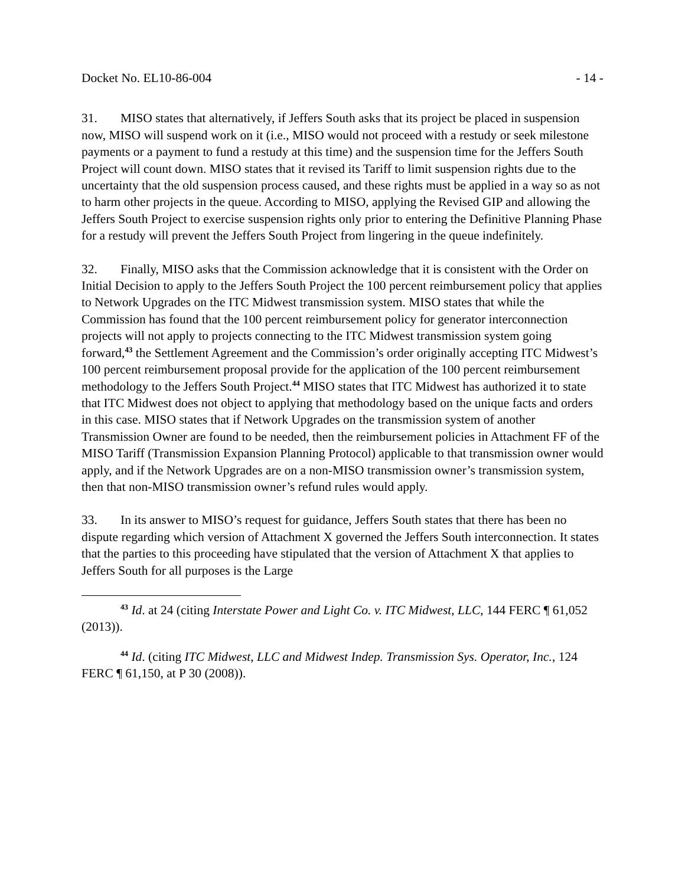Docket No. EL10-86-004 - 14 -
31. MISO states that alternatively, if Jeffers South asks that its project be placed in suspension now, MISO will suspend work on it (i.e., MISO would not proceed with a restudy or seek milestone payments or a payment to fund a restudy at this time) and the suspension time for the Jeffers South Project will count down. MISO states that it revised its Tariff to limit suspension rights due to the uncertainty that the old suspension process caused, and these rights must be applied in a way so as not to harm other projects in the queue. According to MISO, applying the Revised GIP and allowing the Jeffers South Project to exercise suspension rights only prior to entering the Definitive Planning Phase for a restudy will prevent the Jeffers South Project from lingering in the queue indefinitely.
32. Finally, MISO asks that the Commission acknowledge that it is consistent with the Order on Initial Decision to apply to the Jeffers South Project the 100 percent reimbursement policy that applies to Network Upgrades on the ITC Midwest transmission system. MISO states that while the Commission has found that the 100 percent reimbursement policy for generator interconnection projects will not apply to projects connecting to the ITC Midwest transmission system going forward,<sup>43</sup> the Settlement Agreement and the Commission’s order originally accepting ITC Midwest’s 100 percent reimbursement proposal provide for the application of the 100 percent reimbursement methodology to the Jeffers South Project.<sup>44</sup> MISO states that ITC Midwest has authorized it to state that ITC Midwest does not object to applying that methodology based on the unique facts and orders in this case. MISO states that if Network Upgrades on the transmission system of another Transmission Owner are found to be needed, then the reimbursement policies in Attachment FF of the MISO Tariff (Transmission Expansion Planning Protocol) applicable to that transmission owner would apply, and if the Network Upgrades are on a non-MISO transmission owner’s transmission system, then that non-MISO transmission owner’s refund rules would apply.
33. In its answer to MISO’s request for guidance, Jeffers South states that there has been no dispute regarding which version of Attachment X governed the Jeffers South interconnection. It states that the parties to this proceeding have stipulated that the version of Attachment X that applies to Jeffers South for all purposes is the Large
<sup>43</sup> Id. at 24 (citing Interstate Power and Light Co. v. ITC Midwest, LLC, 144 FERC ¶ 61,052 (2013)).
<sup>44</sup> Id. (citing ITC Midwest, LLC and Midwest Indep. Transmission Sys. Operator, Inc., 124 FERC ¶ 61,150, at P 30 (2008)).